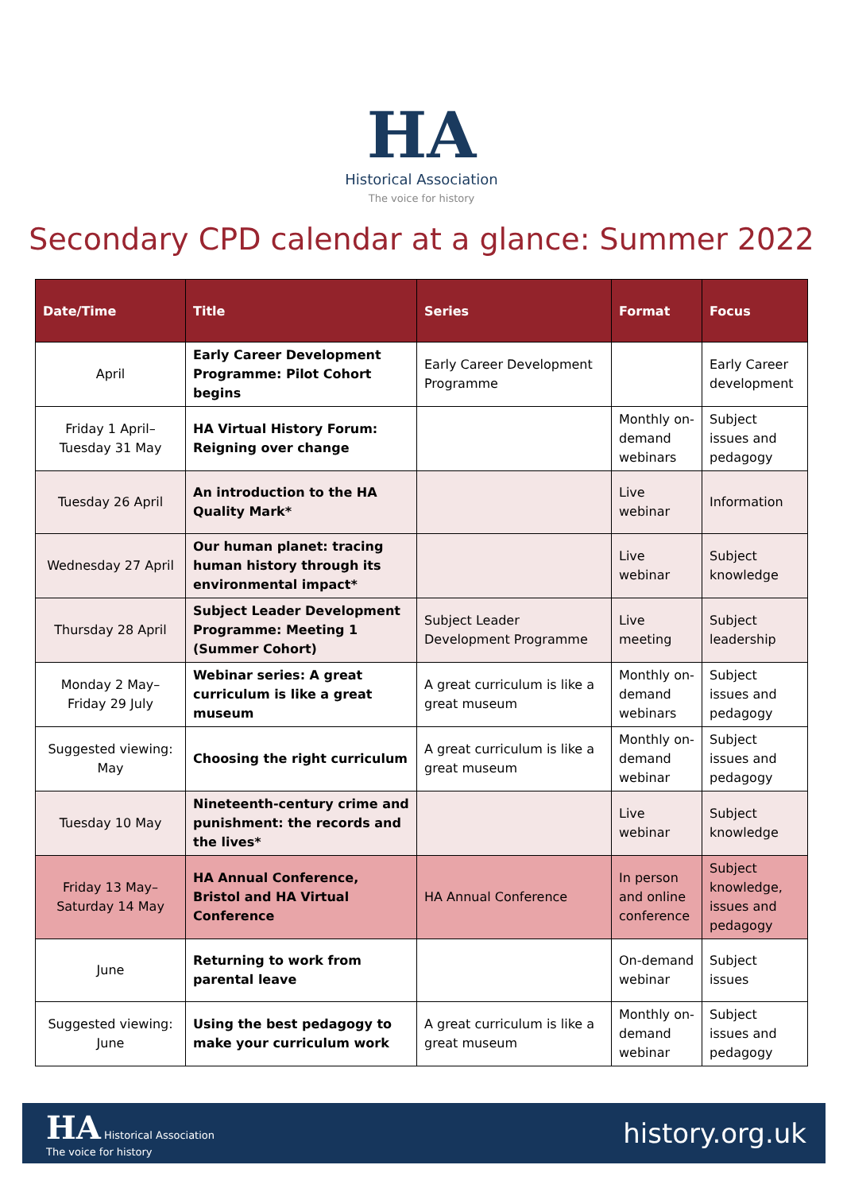HA
Historical Association
The voice for history
Secondary CPD calendar at a glance: Summer 2022
| Date/Time | Title | Series | Format | Focus |
| --- | --- | --- | --- | --- |
| April | Early Career Development Programme: Pilot Cohort begins | Early Career Development Programme | | Early Career development |
| Friday 1 April–Tuesday 31 May | HA Virtual History Forum: Reigning over change | | Monthly on-demand webinars | Subject issues and pedagogy |
| Tuesday 26 April | An introduction to the HA Quality Mark* | | Live webinar | Information |
| Wednesday 27 April | Our human planet: tracing human history through its environmental impact* | | Live webinar | Subject knowledge |
| Thursday 28 April | Subject Leader Development Programme: Meeting 1 (Summer Cohort) | Subject Leader Development Programme | Live meeting | Subject leadership |
| Monday 2 May–Friday 29 July | Webinar series: A great curriculum is like a great museum | A great curriculum is like a great museum | Monthly on-demand webinars | Subject issues and pedagogy |
| Suggested viewing: May | Choosing the right curriculum | A great curriculum is like a great museum | Monthly on-demand webinar | Subject issues and pedagogy |
| Tuesday 10 May | Nineteenth-century crime and punishment: the records and the lives* | | Live webinar | Subject knowledge |
| Friday 13 May–Saturday 14 May | HA Annual Conference, Bristol and HA Virtual Conference | HA Annual Conference | In person and online conference | Subject knowledge, issues and pedagogy |
| June | Returning to work from parental leave | | On-demand webinar | Subject issues |
| Suggested viewing: June | Using the best pedagogy to make your curriculum work | A great curriculum is like a great museum | Monthly on-demand webinar | Subject issues and pedagogy |
HA Historical Association
The voice for history
history.org.uk